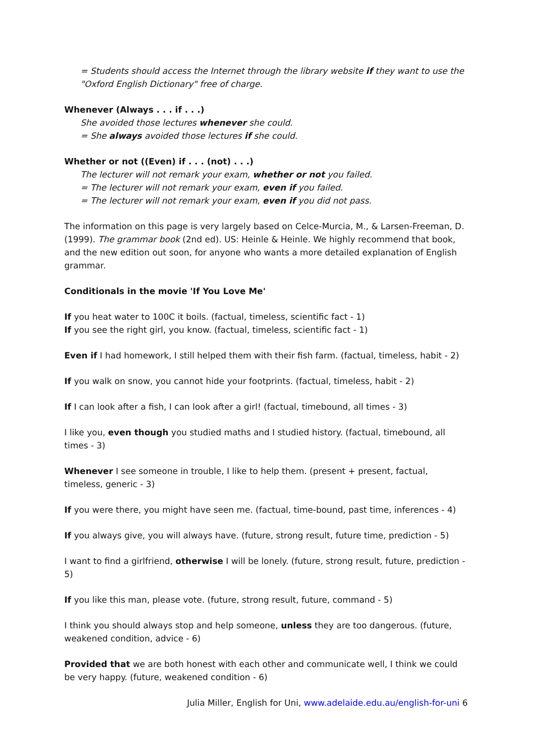= Students should access the Internet through the library website if they want to use the "Oxford English Dictionary" free of charge.
Whenever (Always . . . if . . .)
She avoided those lectures whenever she could.
= She always avoided those lectures if she could.
Whether or not ((Even) if . . . (not) . . .)
The lecturer will not remark your exam, whether or not you failed.
= The lecturer will not remark your exam, even if you failed.
= The lecturer will not remark your exam, even if you did not pass.
The information on this page is very largely based on Celce-Murcia, M., & Larsen-Freeman, D. (1999). The grammar book (2nd ed). US: Heinle & Heinle. We highly recommend that book, and the new edition out soon, for anyone who wants a more detailed explanation of English grammar.
Conditionals in the movie 'If You Love Me'
If you heat water to 100C it boils. (factual, timeless, scientific fact - 1)
If you see the right girl, you know. (factual, timeless, scientific fact - 1)
Even if I had homework, I still helped them with their fish farm. (factual, timeless, habit - 2)
If you walk on snow, you cannot hide your footprints. (factual, timeless, habit - 2)
If I can look after a fish, I can look after a girl! (factual, timebound, all times - 3)
I like you, even though you studied maths and I studied history. (factual, timebound, all times - 3)
Whenever I see someone in trouble, I like to help them. (present + present, factual, timeless, generic - 3)
If you were there, you might have seen me. (factual, time-bound, past time, inferences - 4)
If you always give, you will always have. (future, strong result, future time, prediction - 5)
I want to find a girlfriend, otherwise I will be lonely. (future, strong result, future, prediction - 5)
If you like this man, please vote. (future, strong result, future, command - 5)
I think you should always stop and help someone, unless they are too dangerous. (future, weakened condition, advice - 6)
Provided that we are both honest with each other and communicate well, I think we could be very happy. (future, weakened condition - 6)
Julia Miller, English for Uni, www.adelaide.edu.au/english-for-uni 6